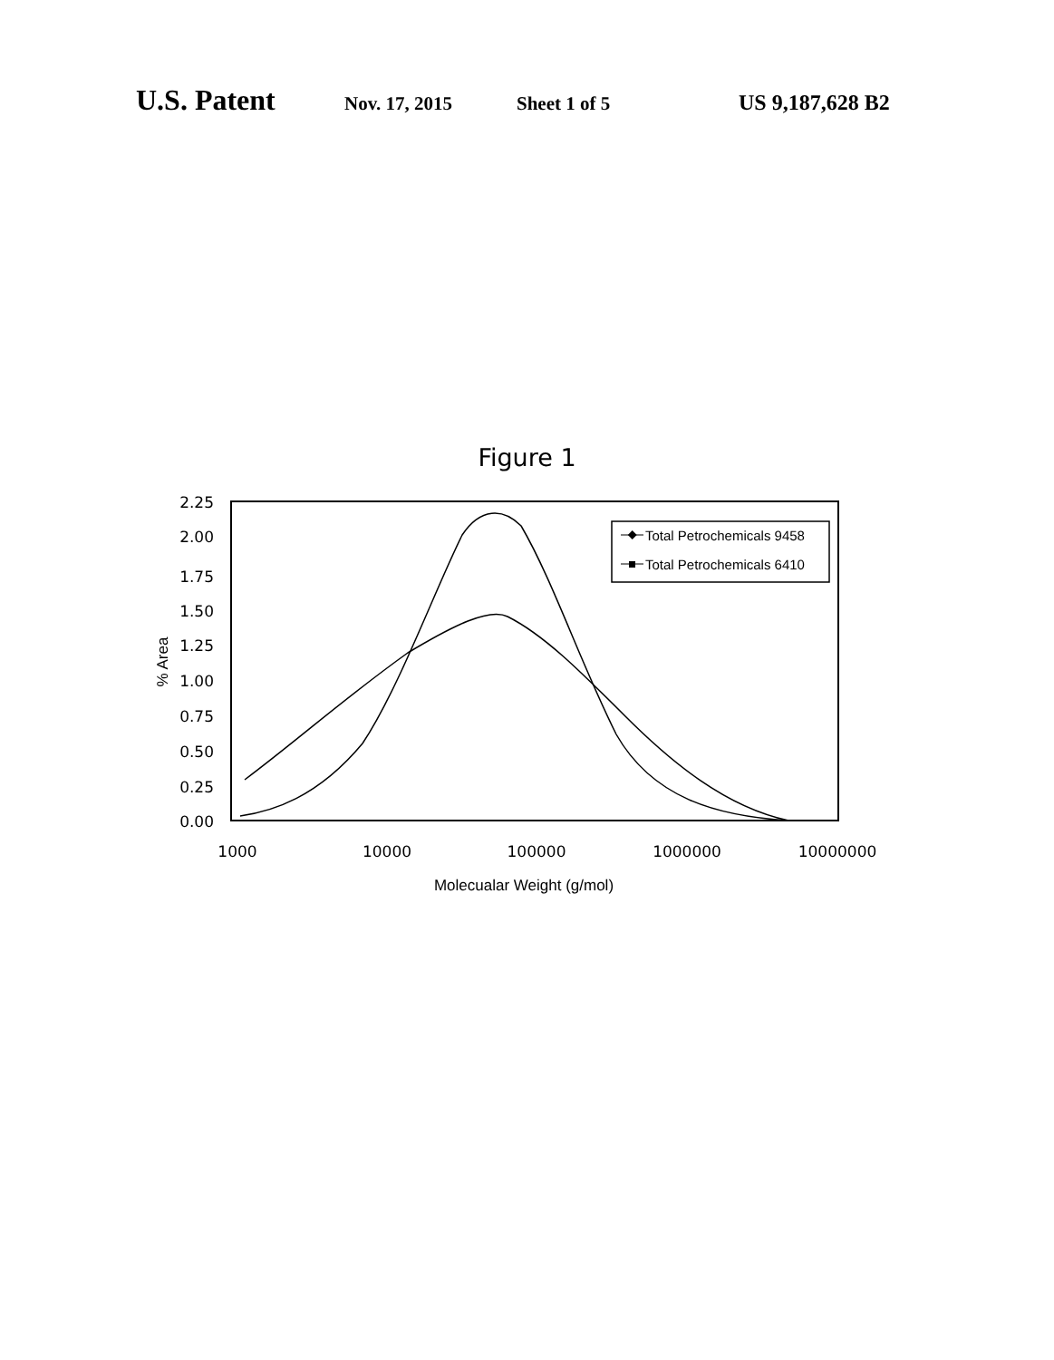U.S. Patent Nov. 17, 2015 Sheet 1 of 5 US 9,187,628 B2
Figure 1
2.25
2.00
1.75
1.50
1.25
1.00
0.75
0.50
0.25
0.00
% Area
1000
10000
100000
1000000
10000000
Molecualar Weight (g/mol)
Total Petrochemicals 9458
Total Petrochemicals 6410